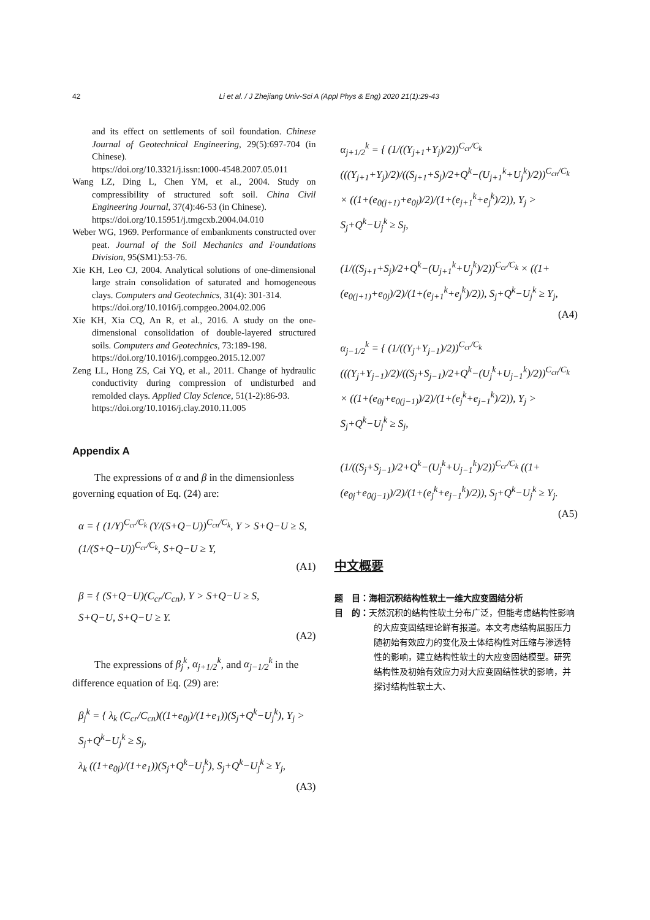42 Li et al. / J Zhejiang Univ-Sci A (Appl Phys & Eng) 2020 21(1):29-43
and its effect on settlements of soil foundation. Chinese Journal of Geotechnical Engineering, 29(5):697-704 (in Chinese).
https://doi.org/10.3321/j.issn:1000-4548.2007.05.011
Wang LZ, Ding L, Chen YM, et al., 2004. Study on compressibility of structured soft soil. China Civil Engineering Journal, 37(4):46-53 (in Chinese).
https://doi.org/10.15951/j.tmgcxb.2004.04.010
Weber WG, 1969. Performance of embankments constructed over peat. Journal of the Soil Mechanics and Foundations Division, 95(SM1):53-76.
Xie KH, Leo CJ, 2004. Analytical solutions of one-dimensional large strain consolidation of saturated and homogeneous clays. Computers and Geotechnics, 31(4): 301-314.
https://doi.org/10.1016/j.compgeo.2004.02.006
Xie KH, Xia CQ, An R, et al., 2016. A study on the one-dimensional consolidation of double-layered structured soils. Computers and Geotechnics, 73:189-198.
https://doi.org/10.1016/j.compgeo.2015.12.007
Zeng LL, Hong ZS, Cai YQ, et al., 2011. Change of hydraulic conductivity during compression of undisturbed and remolded clays. Applied Clay Science, 51(1-2):86-93.
https://doi.org/10.1016/j.clay.2010.11.005
Appendix A
The expressions of α and β in the dimensionless governing equation of Eq. (24) are:
α = { (1/Y)<sup>C<sub>cr</sub>/C<sub>k</sub></sup> (Y/(S+Q−U))<sup>C<sub>cn</sub>/C<sub>k</sub></sup>, Y > S+Q−U ≥ S,
(1/(S+Q−U))<sup>C<sub>cr</sub>/C<sub>k</sub></sup>, S+Q−U ≥ Y,
(A1)
β = { (S+Q−U)(C<sub>cr</sub>/C<sub>cn</sub>), Y > S+Q−U ≥ S,
S+Q−U, S+Q−U ≥ Y.
(A2)
The expressions of β<sub>j</sub><sup>k</sup>, α<sub>j+1/2</sub><sup>k</sup>, and α<sub>j−1/2</sub><sup>k</sup> in the difference equation of Eq. (29) are:
β<sub>j</sub><sup>k</sup> = { λ<sub>k</sub> (C<sub>cr</sub>/C<sub>cn</sub>)((1+e<sub>0j</sub>)/(1+e<sub>1</sub>))(S<sub>j</sub>+Q<sup>k</sup>−U<sub>j</sub><sup>k</sup>), Y<sub>j</sub> > S<sub>j</sub>+Q<sup>k</sup>−U<sub>j</sub><sup>k</sup> ≥ S<sub>j</sub>,
λ<sub>k</sub> ((1+e<sub>0j</sub>)/(1+e<sub>1</sub>))(S<sub>j</sub>+Q<sup>k</sup>−U<sub>j</sub><sup>k</sup>), S<sub>j</sub>+Q<sup>k</sup>−U<sub>j</sub><sup>k</sup> ≥ Y<sub>j</sub>,
(A3)
α<sub>j+1/2</sub><sup>k</sup> = { (1/((Y<sub>j+1</sub>+Y<sub>j</sub>)/2))<sup>C<sub>cr</sub>/C<sub>k</sub></sup> (((Y<sub>j+1</sub>+Y<sub>j</sub>)/2)/((S<sub>j+1</sub>+S<sub>j</sub>)/2+Q<sup>k</sup>−(U<sub>j+1</sub><sup>k</sup>+U<sub>j</sub><sup>k</sup>)/2))<sup>C<sub>cn</sub>/C<sub>k</sub></sup> × ((1+(e<sub>0(j+1)</sub>+e<sub>0j</sub>)/2)/(1+(e<sub>j+1</sub><sup>k</sup>+e<sub>j</sub><sup>k</sup>)/2)), Y<sub>j</sub> > S<sub>j</sub>+Q<sup>k</sup>−U<sub>j</sub><sup>k</sup> ≥ S<sub>j</sub>,
(1/((S<sub>j+1</sub>+S<sub>j</sub>)/2+Q<sup>k</sup>−(U<sub>j+1</sub><sup>k</sup>+U<sub>j</sub><sup>k</sup>)/2))<sup>C<sub>cr</sub>/C<sub>k</sub></sup> × ((1+(e<sub>0(j+1)</sub>+e<sub>0j</sub>)/2)/(1+(e<sub>j+1</sub><sup>k</sup>+e<sub>j</sub><sup>k</sup>)/2)), S<sub>j</sub>+Q<sup>k</sup>−U<sub>j</sub><sup>k</sup> ≥ Y<sub>j</sub>,
(A4)
α<sub>j−1/2</sub><sup>k</sup> = { (1/((Y<sub>j</sub>+Y<sub>j−1</sub>)/2))<sup>C<sub>cr</sub>/C<sub>k</sub></sup> (((Y<sub>j</sub>+Y<sub>j−1</sub>)/2)/((S<sub>j</sub>+S<sub>j−1</sub>)/2+Q<sup>k</sup>−(U<sub>j</sub><sup>k</sup>+U<sub>j−1</sub><sup>k</sup>)/2))<sup>C<sub>cn</sub>/C<sub>k</sub></sup> × ((1+(e<sub>0j</sub>+e<sub>0(j−1)</sub>)/2)/(1+(e<sub>j</sub><sup>k</sup>+e<sub>j−1</sub><sup>k</sup>)/2)), Y<sub>j</sub> > S<sub>j</sub>+Q<sup>k</sup>−U<sub>j</sub><sup>k</sup> ≥ S<sub>j</sub>,
(1/((S<sub>j</sub>+S<sub>j−1</sub>)/2+Q<sup>k</sup>−(U<sub>j</sub><sup>k</sup>+U<sub>j−1</sub><sup>k</sup>)/2))<sup>C<sub>cr</sub>/C<sub>k</sub></sup> ((1+(e<sub>0j</sub>+e<sub>0(j−1)</sub>)/2)/(1+(e<sub>j</sub><sup>k</sup>+e<sub>j−1</sub><sup>k</sup>)/2)), S<sub>j</sub>+Q<sup>k</sup>−U<sub>j</sub><sup>k</sup> ≥ Y<sub>j</sub>.
(A5)
中文概要
题　目：海相沉积结构性软土一维大应变固结分析
目　的：天然沉积的结构性软土分布广泛，但能考虑结构性影响的大应变固结理论鲜有报道。本文考虑结构屈服压力随初始有效应力的变化及土体结构性对压缩与渗透特性的影响，建立结构性软土的大应变固结模型。研究结构性及初始有效应力对大应变固结性状的影响，并探讨结构性软土大、